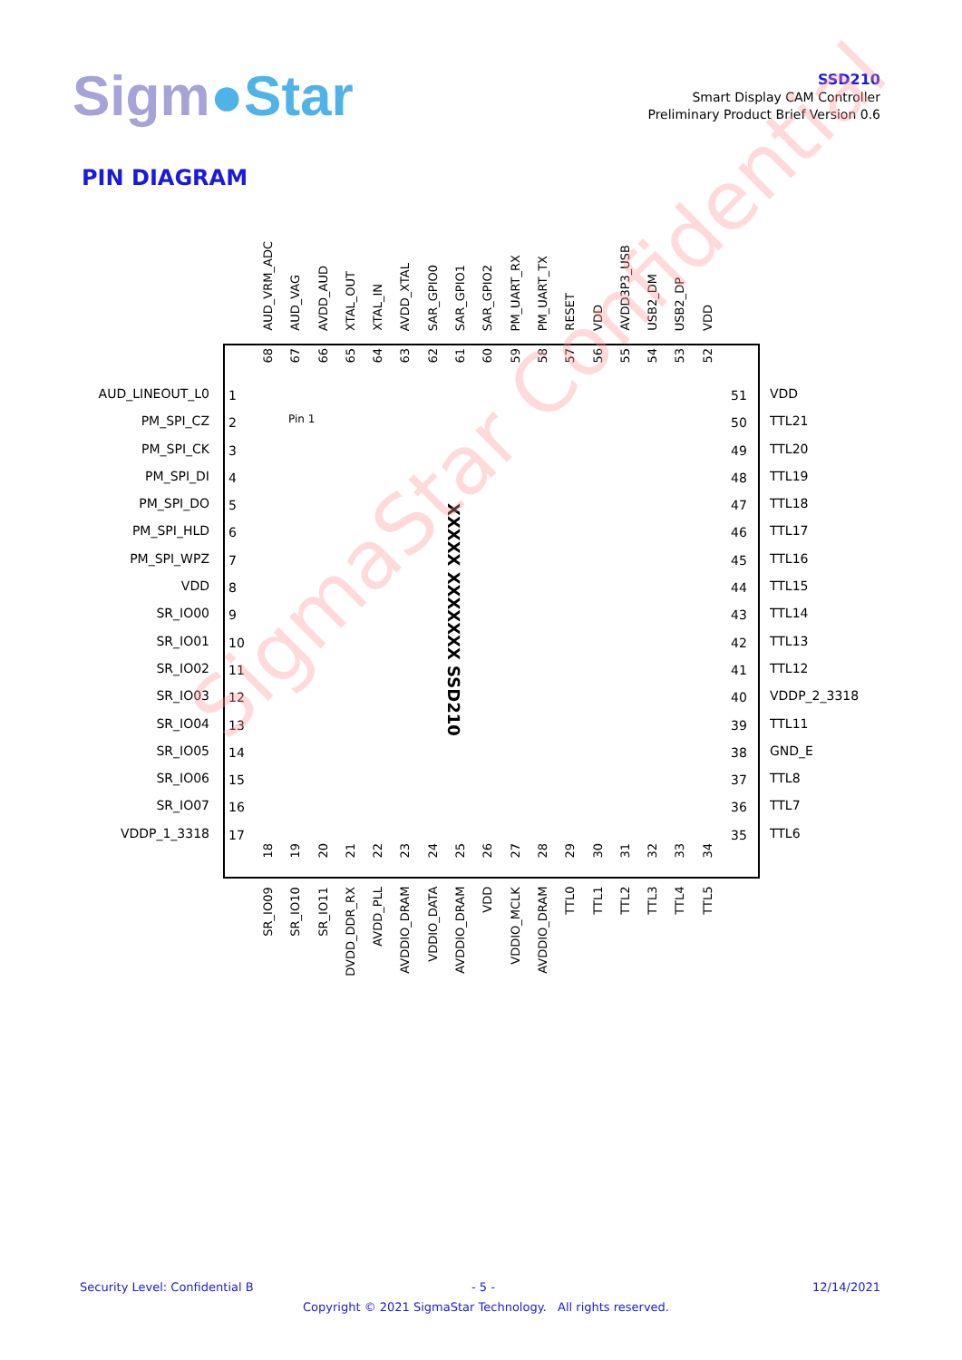Sigm●Star
SSD210
Smart Display CAM Controller
Preliminary Product Brief Version 0.6
PIN DIAGRAM
AUD_VRM_ADC
AUD_VAG
AVDD_AUD
XTAL_OUT
XTAL_IN
AVDD_XTAL
SAR_GPIO0
SAR_GPIO1
SAR_GPIO2
PM_UART_RX
PM_UART_TX
RESET
VDD
AVDD3P3_USB
USB2_DM
USB2_DP
VDD
68
67
66
65
64
63
62
61
60
59
58
57
56
55
54
53
52
AUD_LINEOUT_L0
PM_SPI_CZ
PM_SPI_CK
PM_SPI_DI
PM_SPI_DO
PM_SPI_HLD
PM_SPI_WPZ
VDD
SR_IO00
SR_IO01
SR_IO02
SR_IO03
SR_IO04
SR_IO05
SR_IO06
SR_IO07
VDDP_1_3318
1
2
3
4
5
6
7
8
9
10
11
12
13
14
15
16
17
51
50
49
48
47
46
45
44
43
42
41
40
39
38
37
36
35
VDD
TTL21
TTL20
TTL19
TTL18
TTL17
TTL16
TTL15
TTL14
TTL13
TTL12
VDDP_2_3318
TTL11
GND_E
TTL8
TTL7
TTL6
Pin 1
XXXXX XXXXXXX SSD210
18
19
20
21
22
23
24
25
26
27
28
29
30
31
32
33
34
SR_IO09
SR_IO10
SR_IO11
DVDD_DDR_RX
AVDD_PLL
AVDDIO_DRAM
VDDIO_DATA
AVDDIO_DRAM
VDD
VDDIO_MCLK
AVDDIO_DRAM
TTL0
TTL1
TTL2
TTL3
TTL4
TTL5
SigmaStar Confidential
Security Level: Confidential B - 5 - 12/14/2021
Copyright © 2021 SigmaStar Technology. All rights reserved.